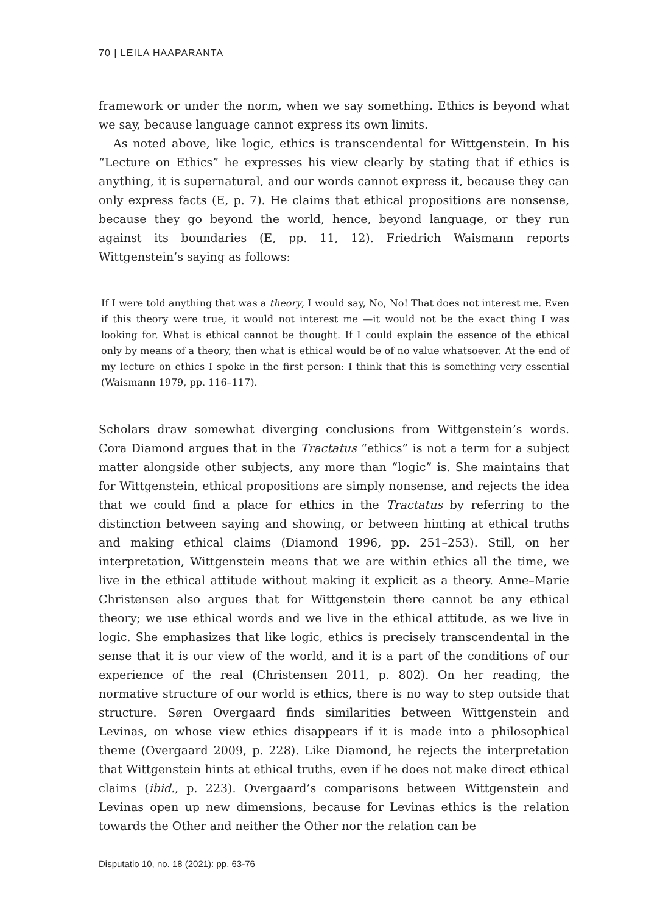70 | LEILA HAAPARANTA
framework or under the norm, when we say something. Ethics is beyond what we say, because language cannot express its own limits.
As noted above, like logic, ethics is transcendental for Wittgenstein. In his “Lecture on Ethics” he expresses his view clearly by stating that if ethics is anything, it is supernatural, and our words cannot express it, because they can only express facts (E, p. 7). He claims that ethical propositions are nonsense, because they go beyond the world, hence, beyond language, or they run against its boundaries (E, pp. 11, 12). Friedrich Waismann reports Wittgenstein’s saying as follows:
If I were told anything that was a theory, I would say, No, No! That does not interest me. Even if this theory were true, it would not interest me —it would not be the exact thing I was looking for. What is ethical cannot be thought. If I could explain the essence of the ethical only by means of a theory, then what is ethical would be of no value whatsoever. At the end of my lecture on ethics I spoke in the first person: I think that this is something very essential (Waismann 1979, pp. 116–117).
Scholars draw somewhat diverging conclusions from Wittgenstein’s words. Cora Diamond argues that in the Tractatus “ethics” is not a term for a subject matter alongside other subjects, any more than “logic” is. She maintains that for Wittgenstein, ethical propositions are simply nonsense, and rejects the idea that we could find a place for ethics in the Tractatus by referring to the distinction between saying and showing, or between hinting at ethical truths and making ethical claims (Diamond 1996, pp. 251–253). Still, on her interpretation, Wittgenstein means that we are within ethics all the time, we live in the ethical attitude without making it explicit as a theory. Anne–Marie Christensen also argues that for Wittgenstein there cannot be any ethical theory; we use ethical words and we live in the ethical attitude, as we live in logic. She emphasizes that like logic, ethics is precisely transcendental in the sense that it is our view of the world, and it is a part of the conditions of our experience of the real (Christensen 2011, p. 802). On her reading, the normative structure of our world is ethics, there is no way to step outside that structure. Søren Overgaard finds similarities between Wittgenstein and Levinas, on whose view ethics disappears if it is made into a philosophical theme (Overgaard 2009, p. 228). Like Diamond, he rejects the interpretation that Wittgenstein hints at ethical truths, even if he does not make direct ethical claims (ibid., p. 223). Overgaard’s comparisons between Wittgenstein and Levinas open up new dimensions, because for Levinas ethics is the relation towards the Other and neither the Other nor the relation can be
Disputatio 10, no. 18 (2021): pp. 63-76